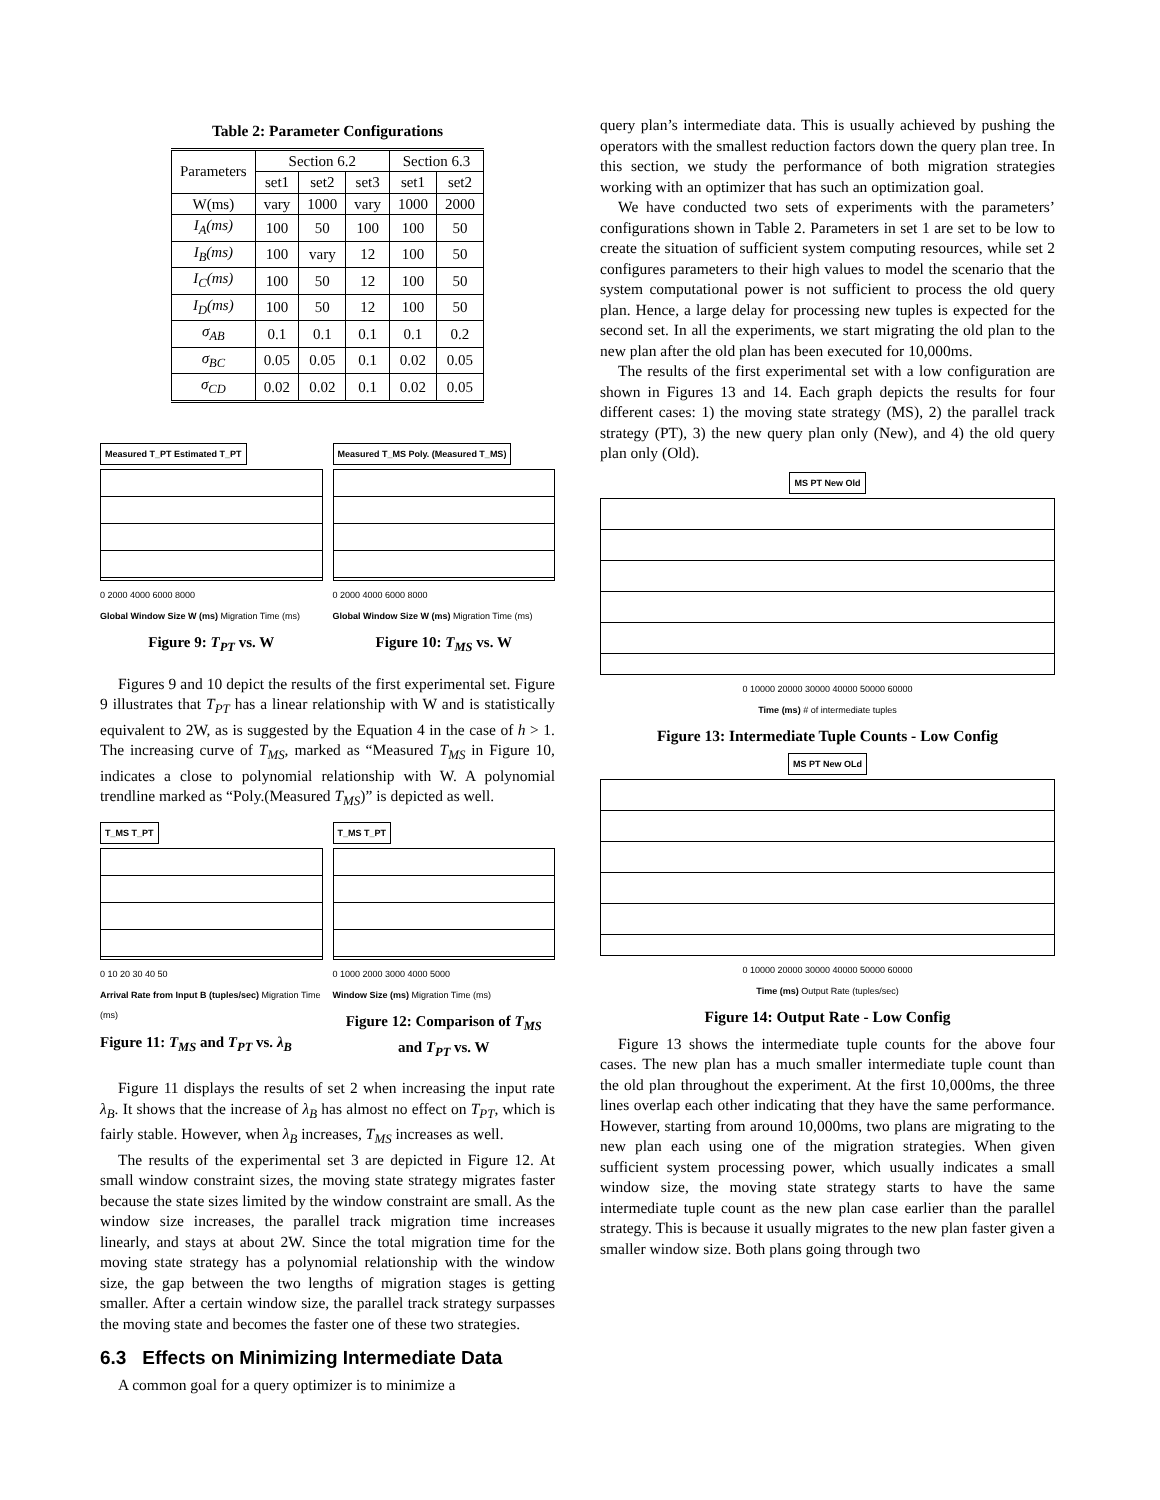Table 2: Parameter Configurations
| Parameters | Section 6.2 | | | Section 6.3 | |
| --- | --- | --- | --- | --- | --- |
| | set1 | set2 | set3 | set1 | set2 |
| W(ms) | vary | 1000 | vary | 1000 | 2000 |
| I<sub>A</sub>(ms) | 100 | 50 | 100 | 100 | 50 |
| I<sub>B</sub>(ms) | 100 | vary | 12 | 100 | 50 |
| I<sub>C</sub>(ms) | 100 | 50 | 12 | 100 | 50 |
| I<sub>D</sub>(ms) | 100 | 50 | 12 | 100 | 50 |
| σ<sub>AB</sub> | 0.1 | 0.1 | 0.1 | 0.1 | 0.2 |
| σ<sub>BC</sub> | 0.05 | 0.05 | 0.1 | 0.02 | 0.05 |
| σ<sub>CD</sub> | 0.02 | 0.02 | 0.1 | 0.02 | 0.05 |
Measured T_PT Estimated T_PT
0 2000 4000 6000 8000
Global Window Size W (ms) Migration Time (ms)
Figure 9: T<sub>PT</sub> vs. W
Measured T_MS Poly. (Measured T_MS)
0 2000 4000 6000 8000
Global Window Size W (ms) Migration Time (ms)
Figure 10: T<sub>MS</sub> vs. W
Figures 9 and 10 depict the results of the first experimental set. Figure 9 illustrates that T<sub>PT</sub> has a linear relationship with W and is statistically equivalent to 2W, as is suggested by the Equation 4 in the case of h > 1. The increasing curve of T<sub>MS</sub>, marked as “Measured T<sub>MS</sub> in Figure 10, indicates a close to polynomial relationship with W. A polynomial trendline marked as “Poly.(Measured T<sub>MS</sub>)” is depicted as well.
T_MS T_PT
0 10 20 30 40 50
Arrival Rate from Input B (tuples/sec) Migration Time (ms)
Figure 11: T<sub>MS</sub> and T<sub>PT</sub> vs. λ<sub>B</sub>
T_MS T_PT
0 1000 2000 3000 4000 5000
Window Size (ms) Migration Time (ms)
Figure 12: Comparison of T<sub>MS</sub> and T<sub>PT</sub> vs. W
Figure 11 displays the results of set 2 when increasing the input rate λ<sub>B</sub>. It shows that the increase of λ<sub>B</sub> has almost no effect on T<sub>PT</sub>, which is fairly stable. However, when λ<sub>B</sub> increases, T<sub>MS</sub> increases as well.
The results of the experimental set 3 are depicted in Figure 12. At small window constraint sizes, the moving state strategy migrates faster because the state sizes limited by the window constraint are small. As the window size increases, the parallel track migration time increases linearly, and stays at about 2W. Since the total migration time for the moving state strategy has a polynomial relationship with the window size, the gap between the two lengths of migration stages is getting smaller. After a certain window size, the parallel track strategy surpasses the moving state and becomes the faster one of these two strategies.
6.3 Effects on Minimizing Intermediate Data
A common goal for a query optimizer is to minimize a
query plan’s intermediate data. This is usually achieved by pushing the operators with the smallest reduction factors down the query plan tree. In this section, we study the performance of both migration strategies working with an optimizer that has such an optimization goal.
We have conducted two sets of experiments with the parameters’ configurations shown in Table 2. Parameters in set 1 are set to be low to create the situation of sufficient system computing resources, while set 2 configures parameters to their high values to model the scenario that the system computational power is not sufficient to process the old query plan. Hence, a large delay for processing new tuples is expected for the second set. In all the experiments, we start migrating the old plan to the new plan after the old plan has been executed for 10,000ms.
The results of the first experimental set with a low configuration are shown in Figures 13 and 14. Each graph depicts the results for four different cases: 1) the moving state strategy (MS), 2) the parallel track strategy (PT), 3) the new query plan only (New), and 4) the old query plan only (Old).
MS PT New Old
0 10000 20000 30000 40000 50000 60000
Time (ms) # of intermediate tuples
Figure 13: Intermediate Tuple Counts - Low Config
MS PT New OLd
0 10000 20000 30000 40000 50000 60000
Time (ms) Output Rate (tuples/sec)
Figure 14: Output Rate - Low Config
Figure 13 shows the intermediate tuple counts for the above four cases. The new plan has a much smaller intermediate tuple count than the old plan throughout the experiment. At the first 10,000ms, the three lines overlap each other indicating that they have the same performance. However, starting from around 10,000ms, two plans are migrating to the new plan each using one of the migration strategies. When given sufficient system processing power, which usually indicates a small window size, the moving state strategy starts to have the same intermediate tuple count as the new plan case earlier than the parallel strategy. This is because it usually migrates to the new plan faster given a smaller window size. Both plans going through two